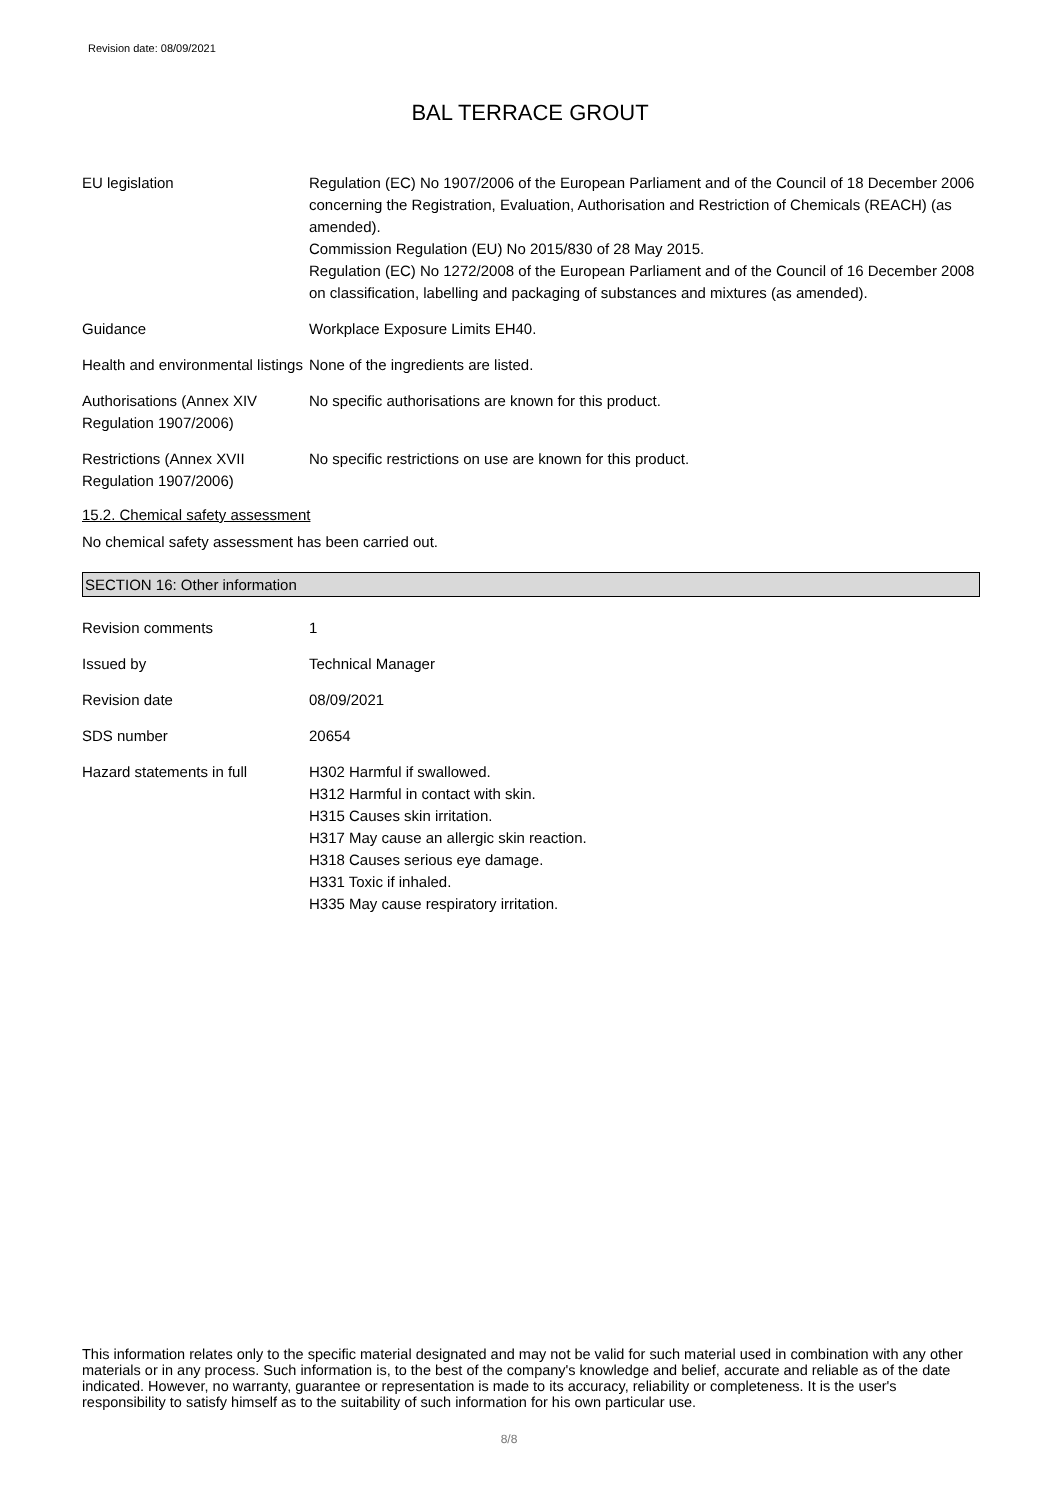Revision date: 08/09/2021
BAL TERRACE GROUT
EU legislation Regulation (EC) No 1907/2006 of the European Parliament and of the Council of 18 December 2006 concerning the Registration, Evaluation, Authorisation and Restriction of Chemicals (REACH) (as amended).
Commission Regulation (EU) No 2015/830 of 28 May 2015.
Regulation (EC) No 1272/2008 of the European Parliament and of the Council of 16 December 2008 on classification, labelling and packaging of substances and mixtures (as amended).
Guidance Workplace Exposure Limits EH40.
Health and environmental listings
None of the ingredients are listed.
Authorisations (Annex XIV Regulation 1907/2006)
No specific authorisations are known for this product.
Restrictions (Annex XVII Regulation 1907/2006)
No specific restrictions on use are known for this product.
15.2. Chemical safety assessment
No chemical safety assessment has been carried out.
SECTION 16: Other information
Revision comments 1
Issued by Technical Manager
Revision date 08/09/2021
SDS number 20654
Hazard statements in full H302 Harmful if swallowed.
H312 Harmful in contact with skin.
H315 Causes skin irritation.
H317 May cause an allergic skin reaction.
H318 Causes serious eye damage.
H331 Toxic if inhaled.
H335 May cause respiratory irritation.
This information relates only to the specific material designated and may not be valid for such material used in combination with any other materials or in any process. Such information is, to the best of the company's knowledge and belief, accurate and reliable as of the date indicated. However, no warranty, guarantee or representation is made to its accuracy, reliability or completeness. It is the user's responsibility to satisfy himself as to the suitability of such information for his own particular use.
8/8